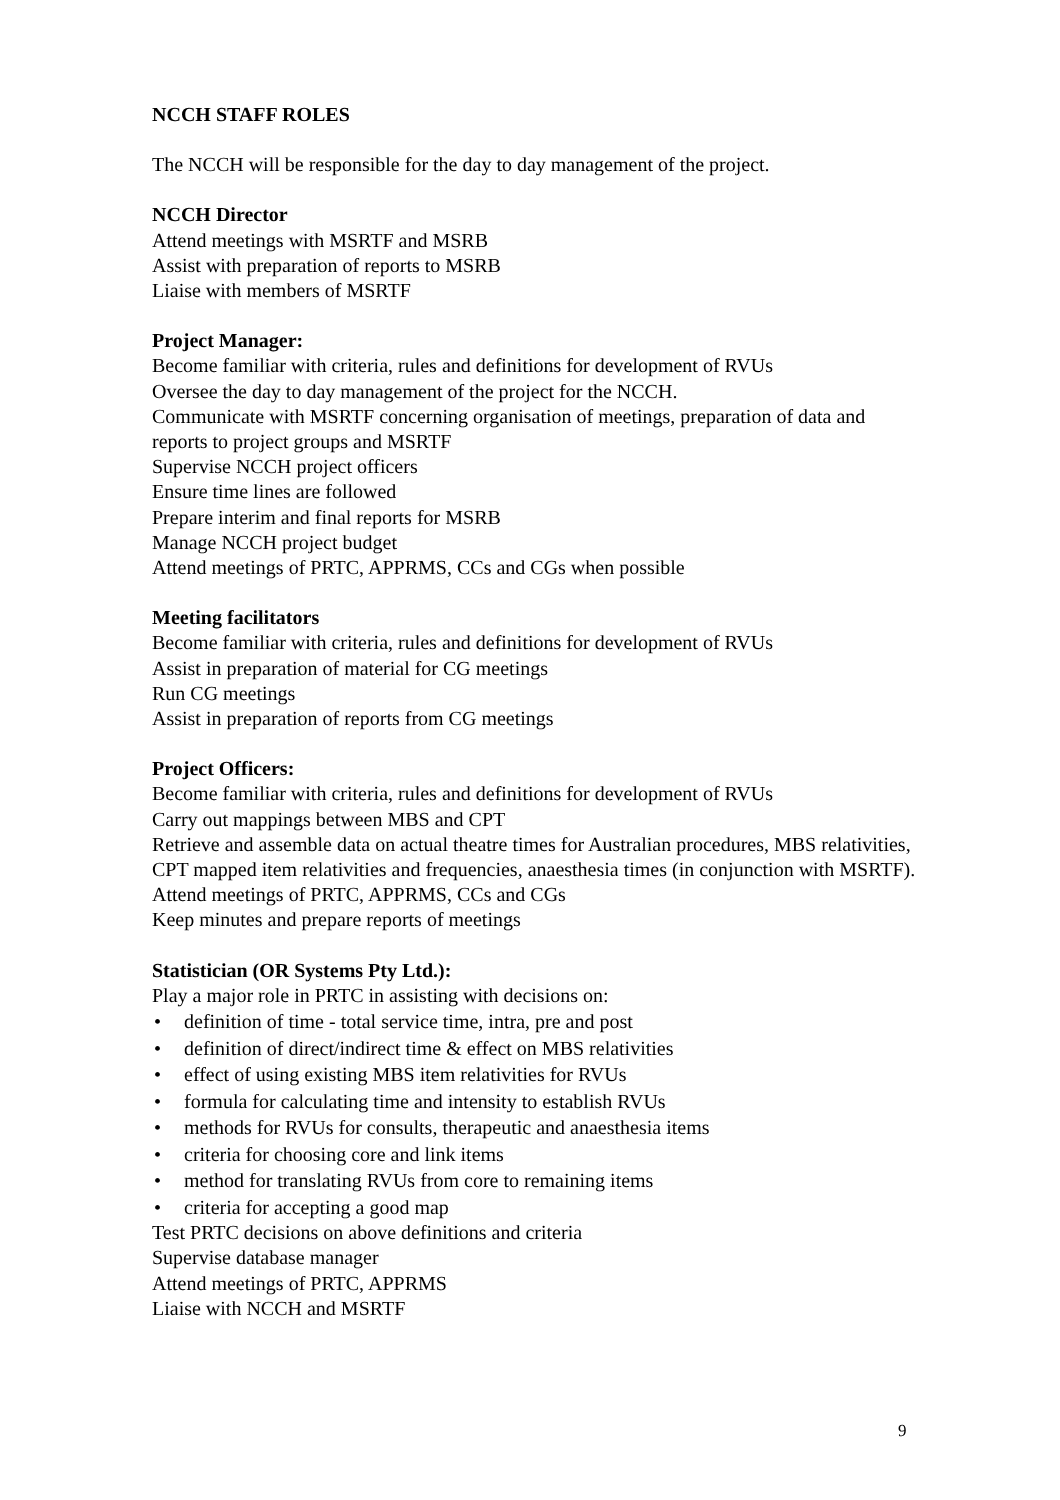NCCH STAFF ROLES
The NCCH will be responsible for the day to day management of the project.
NCCH Director
Attend meetings with MSRTF and MSRB
Assist with preparation of reports to MSRB
Liaise with members of MSRTF
Project Manager:
Become familiar with criteria, rules and definitions for development of RVUs
Oversee the day to day management of the project for the NCCH.
Communicate with MSRTF concerning organisation of meetings, preparation of data and reports to project groups and MSRTF
Supervise NCCH project officers
Ensure time lines are followed
Prepare interim and final reports for MSRB
Manage NCCH project budget
Attend meetings of PRTC, APPRMS, CCs and CGs when possible
Meeting facilitators
Become familiar with criteria, rules and definitions for development of RVUs
Assist in preparation of material for CG meetings
Run CG meetings
Assist in preparation of reports from CG meetings
Project Officers:
Become familiar with criteria, rules and definitions for development of RVUs
Carry out mappings between MBS and CPT
Retrieve and assemble data on actual theatre times for Australian procedures, MBS relativities, CPT mapped item relativities and frequencies, anaesthesia times (in conjunction with MSRTF).
Attend meetings of PRTC, APPRMS, CCs and CGs
Keep minutes and prepare reports of meetings
Statistician (OR Systems Pty Ltd.):
Play a major role in PRTC in assisting with decisions on:
• definition of time - total service time, intra, pre and post
• definition of direct/indirect time & effect on MBS relativities
• effect of using existing MBS item relativities for RVUs
• formula for calculating time and intensity to establish RVUs
• methods for RVUs for consults, therapeutic and anaesthesia items
• criteria for choosing core and link items
• method for translating RVUs from core to remaining items
• criteria for accepting a good map
Test PRTC decisions on above definitions and criteria
Supervise database manager
Attend meetings of PRTC, APPRMS
Liaise with NCCH and MSRTF
9